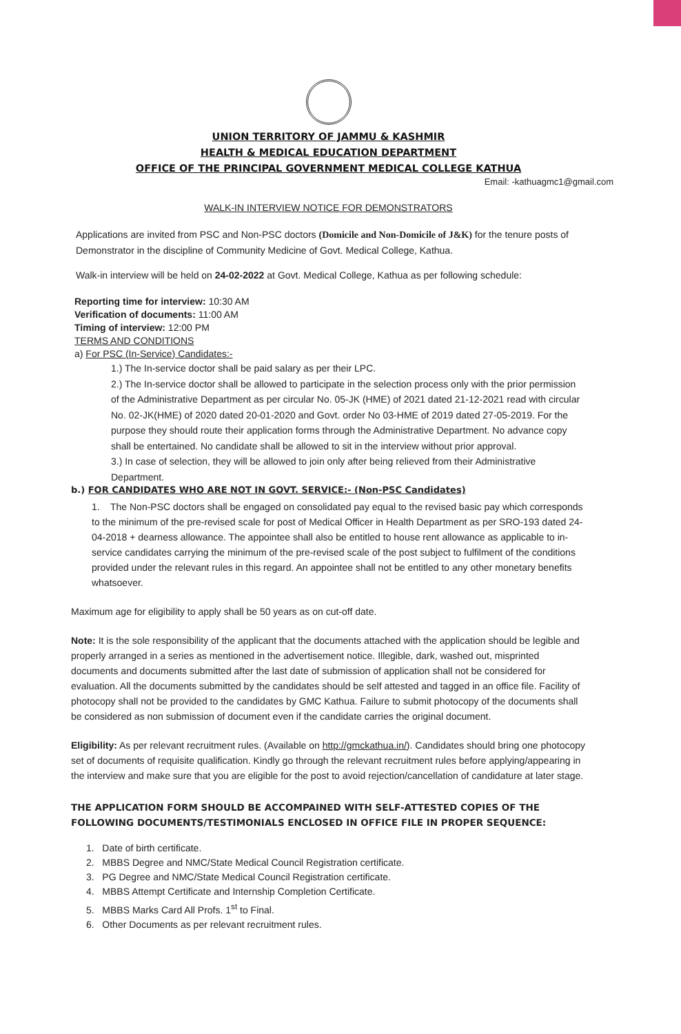UNION TERRITORY OF JAMMU & KASHMIR
HEALTH & MEDICAL EDUCATION DEPARTMENT
OFFICE OF THE PRINCIPAL GOVERNMENT MEDICAL COLLEGE KATHUA
Email: -kathuagmc1@gmail.com
WALK-IN INTERVIEW NOTICE FOR DEMONSTRATORS
Applications are invited from PSC and Non-PSC doctors (Domicile and Non-Domicile of J&K) for the tenure posts of Demonstrator in the discipline of Community Medicine of Govt. Medical College, Kathua.
Walk-in interview will be held on 24-02-2022 at Govt. Medical College, Kathua as per following schedule:
Reporting time for interview: 10:30 AM
Verification of documents: 11:00 AM
Timing of interview: 12:00 PM
TERMS AND CONDITIONS
a) For PSC (In-Service) Candidates:-
1.) The In-service doctor shall be paid salary as per their LPC.
2.) The In-service doctor shall be allowed to participate in the selection process only with the prior permission of the Administrative Department as per circular No. 05-JK (HME) of 2021 dated 21-12-2021 read with circular No. 02-JK(HME) of 2020 dated 20-01-2020 and Govt. order No 03-HME of 2019 dated 27-05-2019. For the purpose they should route their application forms through the Administrative Department. No advance copy shall be entertained. No candidate shall be allowed to sit in the interview without prior approval.
3.) In case of selection, they will be allowed to join only after being relieved from their Administrative Department.
b.) FOR CANDIDATES WHO ARE NOT IN GOVT. SERVICE:- (Non-PSC Candidates)
1. The Non-PSC doctors shall be engaged on consolidated pay equal to the revised basic pay which corresponds to the minimum of the pre-revised scale for post of Medical Officer in Health Department as per SRO-193 dated 24-04-2018 + dearness allowance. The appointee shall also be entitled to house rent allowance as applicable to in-service candidates carrying the minimum of the pre-revised scale of the post subject to fulfilment of the conditions provided under the relevant rules in this regard. An appointee shall not be entitled to any other monetary benefits whatsoever.
Maximum age for eligibility to apply shall be 50 years as on cut-off date.
Note: It is the sole responsibility of the applicant that the documents attached with the application should be legible and properly arranged in a series as mentioned in the advertisement notice. Illegible, dark, washed out, misprinted documents and documents submitted after the last date of submission of application shall not be considered for evaluation. All the documents submitted by the candidates should be self attested and tagged in an office file. Facility of photocopy shall not be provided to the candidates by GMC Kathua. Failure to submit photocopy of the documents shall be considered as non submission of document even if the candidate carries the original document.
Eligibility: As per relevant recruitment rules. (Available on http://gmckathua.in/). Candidates should bring one photocopy set of documents of requisite qualification. Kindly go through the relevant recruitment rules before applying/appearing in the interview and make sure that you are eligible for the post to avoid rejection/cancellation of candidature at later stage.
THE APPLICATION FORM SHOULD BE ACCOMPAINED WITH SELF-ATTESTED COPIES OF THE FOLLOWING DOCUMENTS/TESTIMONIALS ENCLOSED IN OFFICE FILE IN PROPER SEQUENCE:
1. Date of birth certificate.
2. MBBS Degree and NMC/State Medical Council Registration certificate.
3. PG Degree and NMC/State Medical Council Registration certificate.
4. MBBS Attempt Certificate and Internship Completion Certificate.
5. MBBS Marks Card All Profs. 1<sup>st</sup> to Final.
6. Other Documents as per relevant recruitment rules.